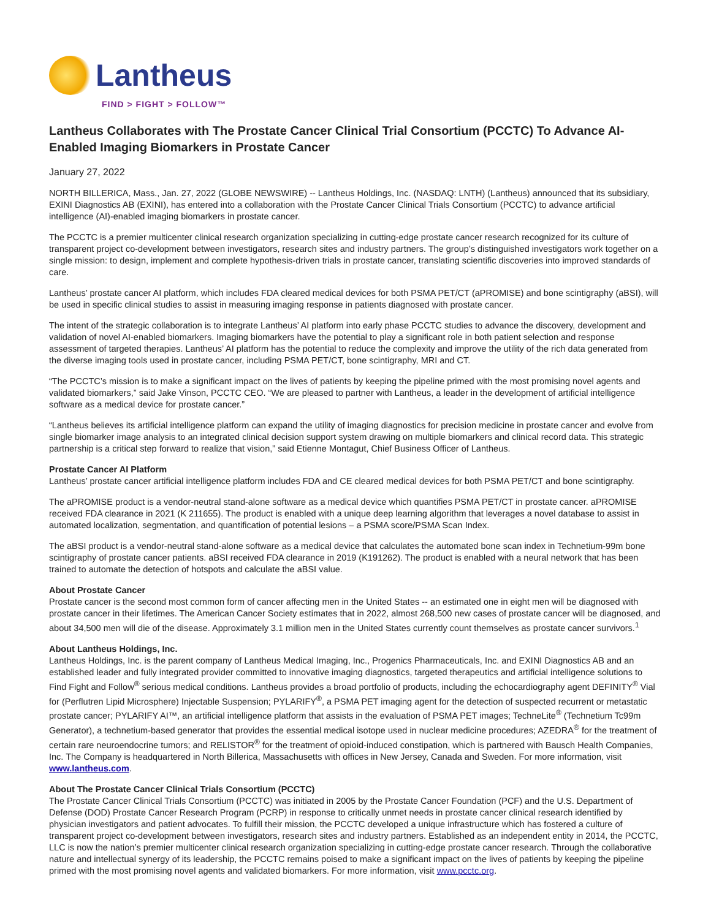Lantheus
FIND > FIGHT > FOLLOW™
Lantheus Collaborates with The Prostate Cancer Clinical Trial Consortium (PCCTC) To Advance AI-Enabled Imaging Biomarkers in Prostate Cancer
January 27, 2022
NORTH BILLERICA, Mass., Jan. 27, 2022 (GLOBE NEWSWIRE) -- Lantheus Holdings, Inc. (NASDAQ: LNTH) (Lantheus) announced that its subsidiary, EXINI Diagnostics AB (EXINI), has entered into a collaboration with the Prostate Cancer Clinical Trials Consortium (PCCTC) to advance artificial intelligence (AI)-enabled imaging biomarkers in prostate cancer.
The PCCTC is a premier multicenter clinical research organization specializing in cutting-edge prostate cancer research recognized for its culture of transparent project co-development between investigators, research sites and industry partners. The group’s distinguished investigators work together on a single mission: to design, implement and complete hypothesis-driven trials in prostate cancer, translating scientific discoveries into improved standards of care.
Lantheus’ prostate cancer AI platform, which includes FDA cleared medical devices for both PSMA PET/CT (aPROMISE) and bone scintigraphy (aBSI), will be used in specific clinical studies to assist in measuring imaging response in patients diagnosed with prostate cancer.
The intent of the strategic collaboration is to integrate Lantheus’ AI platform into early phase PCCTC studies to advance the discovery, development and validation of novel AI-enabled biomarkers. Imaging biomarkers have the potential to play a significant role in both patient selection and response assessment of targeted therapies. Lantheus’ AI platform has the potential to reduce the complexity and improve the utility of the rich data generated from the diverse imaging tools used in prostate cancer, including PSMA PET/CT, bone scintigraphy, MRI and CT.
“The PCCTC’s mission is to make a significant impact on the lives of patients by keeping the pipeline primed with the most promising novel agents and validated biomarkers,” said Jake Vinson, PCCTC CEO. “We are pleased to partner with Lantheus, a leader in the development of artificial intelligence software as a medical device for prostate cancer.”
“Lantheus believes its artificial intelligence platform can expand the utility of imaging diagnostics for precision medicine in prostate cancer and evolve from single biomarker image analysis to an integrated clinical decision support system drawing on multiple biomarkers and clinical record data. This strategic partnership is a critical step forward to realize that vision,” said Etienne Montagut, Chief Business Officer of Lantheus.
Prostate Cancer AI Platform
Lantheus’ prostate cancer artificial intelligence platform includes FDA and CE cleared medical devices for both PSMA PET/CT and bone scintigraphy.
The aPROMISE product is a vendor-neutral stand-alone software as a medical device which quantifies PSMA PET/CT in prostate cancer. aPROMISE received FDA clearance in 2021 (K 211655). The product is enabled with a unique deep learning algorithm that leverages a novel database to assist in automated localization, segmentation, and quantification of potential lesions – a PSMA score/PSMA Scan Index.
The aBSI product is a vendor-neutral stand-alone software as a medical device that calculates the automated bone scan index in Technetium-99m bone scintigraphy of prostate cancer patients. aBSI received FDA clearance in 2019 (K191262). The product is enabled with a neural network that has been trained to automate the detection of hotspots and calculate the aBSI value.
About Prostate Cancer
Prostate cancer is the second most common form of cancer affecting men in the United States -- an estimated one in eight men will be diagnosed with prostate cancer in their lifetimes. The American Cancer Society estimates that in 2022, almost 268,500 new cases of prostate cancer will be diagnosed, and about 34,500 men will die of the disease. Approximately 3.1 million men in the United States currently count themselves as prostate cancer survivors.<sup>1</sup>
About Lantheus Holdings, Inc.
Lantheus Holdings, Inc. is the parent company of Lantheus Medical Imaging, Inc., Progenics Pharmaceuticals, Inc. and EXINI Diagnostics AB and an established leader and fully integrated provider committed to innovative imaging diagnostics, targeted therapeutics and artificial intelligence solutions to Find Fight and Follow<sup>®</sup> serious medical conditions. Lantheus provides a broad portfolio of products, including the echocardiography agent DEFINITY<sup>®</sup> Vial for (Perflutren Lipid Microsphere) Injectable Suspension; PYLARIFY<sup>®</sup>, a PSMA PET imaging agent for the detection of suspected recurrent or metastatic prostate cancer; PYLARIFY AI™, an artificial intelligence platform that assists in the evaluation of PSMA PET images; TechneLite<sup>®</sup> (Technetium Tc99m Generator), a technetium-based generator that provides the essential medical isotope used in nuclear medicine procedures; AZEDRA<sup>®</sup> for the treatment of certain rare neuroendocrine tumors; and RELISTOR<sup>®</sup> for the treatment of opioid-induced constipation, which is partnered with Bausch Health Companies, Inc. The Company is headquartered in North Billerica, Massachusetts with offices in New Jersey, Canada and Sweden. For more information, visit www.lantheus.com.
About The Prostate Cancer Clinical Trials Consortium (PCCTC)
The Prostate Cancer Clinical Trials Consortium (PCCTC) was initiated in 2005 by the Prostate Cancer Foundation (PCF) and the U.S. Department of Defense (DOD) Prostate Cancer Research Program (PCRP) in response to critically unmet needs in prostate cancer clinical research identified by physician investigators and patient advocates. To fulfill their mission, the PCCTC developed a unique infrastructure which has fostered a culture of transparent project co-development between investigators, research sites and industry partners. Established as an independent entity in 2014, the PCCTC, LLC is now the nation’s premier multicenter clinical research organization specializing in cutting-edge prostate cancer research. Through the collaborative nature and intellectual synergy of its leadership, the PCCTC remains poised to make a significant impact on the lives of patients by keeping the pipeline primed with the most promising novel agents and validated biomarkers. For more information, visit www.pcctc.org.